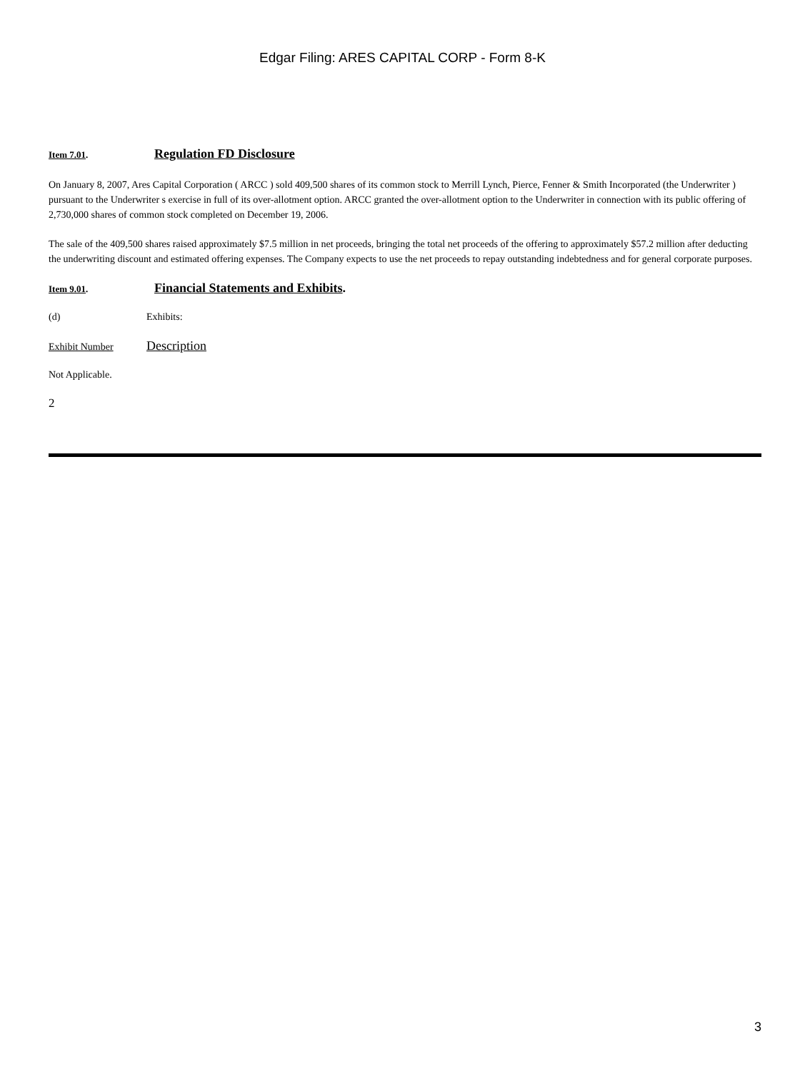Edgar Filing: ARES CAPITAL CORP - Form 8-K
Item 7.01. Regulation FD Disclosure
On January 8, 2007, Ares Capital Corporation ( ARCC ) sold 409,500 shares of its common stock to Merrill Lynch, Pierce, Fenner & Smith Incorporated (the Underwriter ) pursuant to the Underwriter s exercise in full of its over-allotment option. ARCC granted the over-allotment option to the Underwriter in connection with its public offering of 2,730,000 shares of common stock completed on December 19, 2006.
The sale of the 409,500 shares raised approximately $7.5 million in net proceeds, bringing the total net proceeds of the offering to approximately $57.2 million after deducting the underwriting discount and estimated offering expenses. The Company expects to use the net proceeds to repay outstanding indebtedness and for general corporate purposes.
Item 9.01. Financial Statements and Exhibits.
(d) Exhibits:
Exhibit Number Description
Not Applicable.
2
3